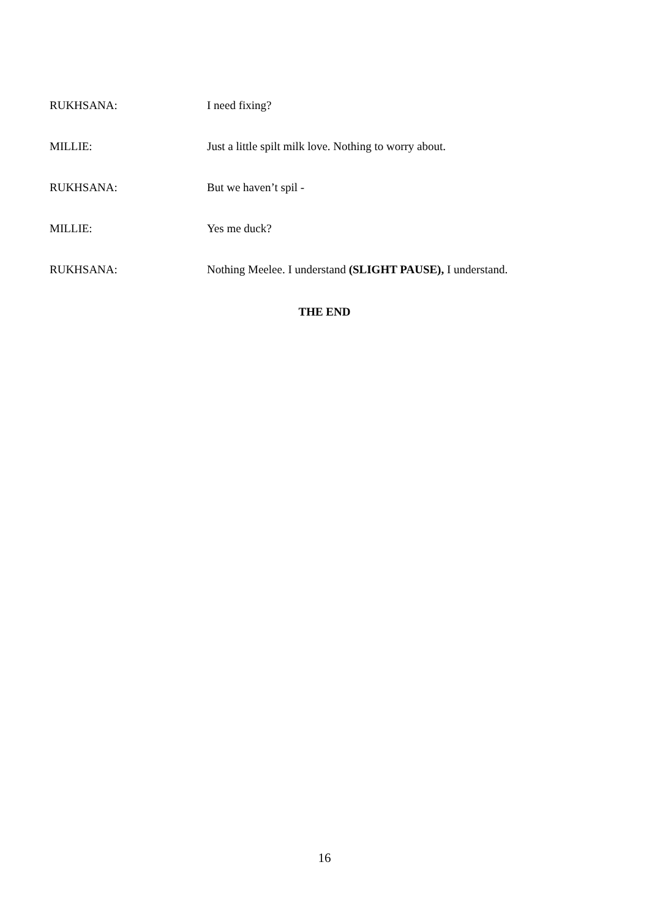RUKHSANA: I need fixing?
MILLIE: Just a little spilt milk love. Nothing to worry about.
RUKHSANA: But we haven’t spil -
MILLIE: Yes me duck?
RUKHSANA: Nothing Meelee. I understand (SLIGHT PAUSE), I understand.
THE END
16